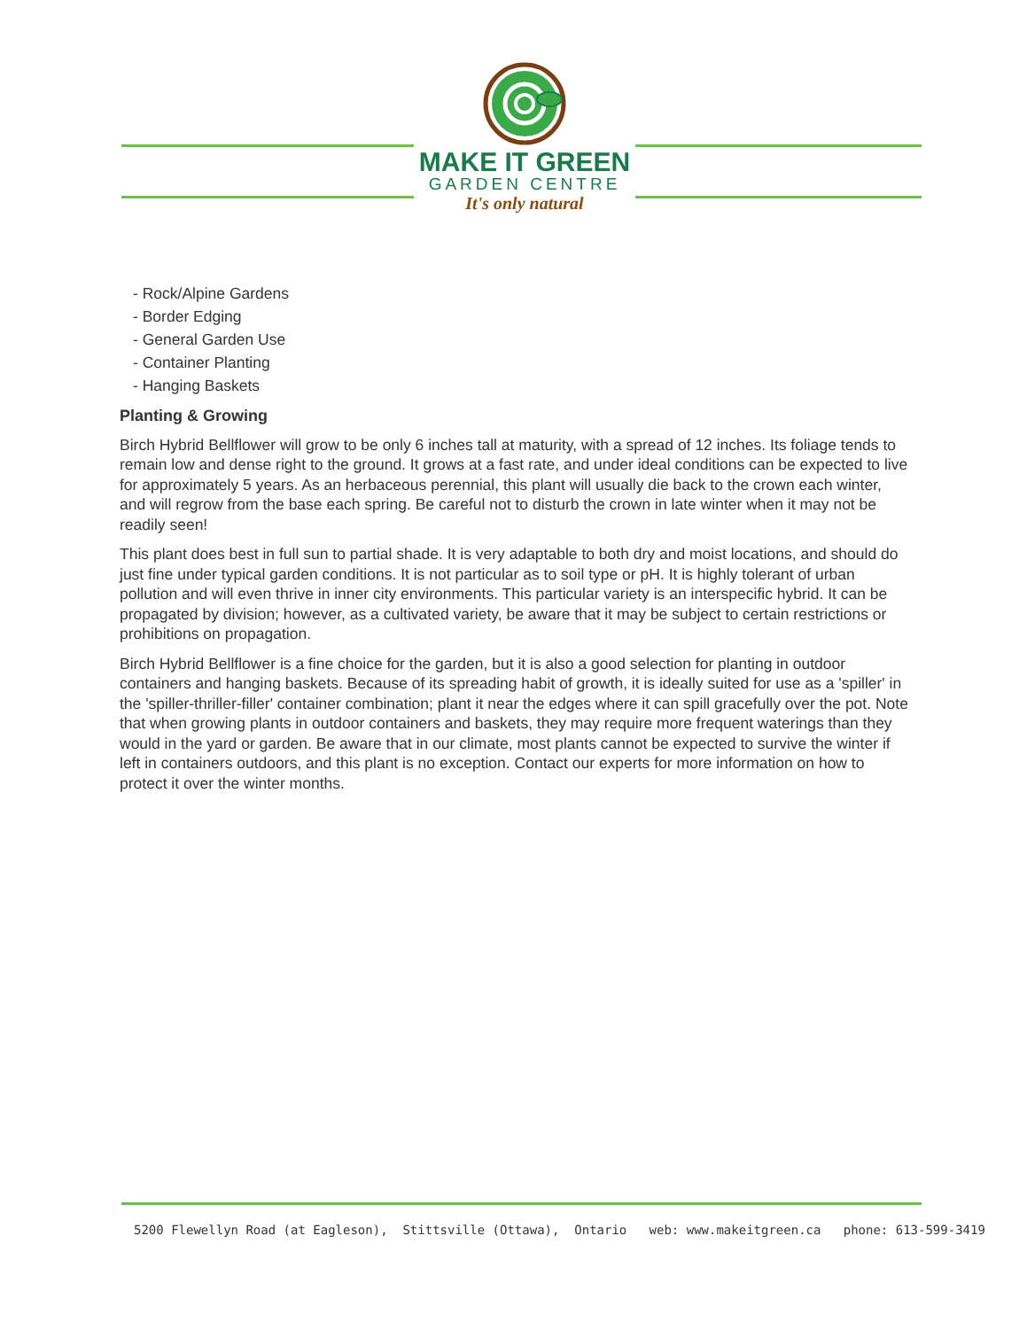MAKE IT GREEN
GARDEN CENTRE
It's only natural
- Rock/Alpine Gardens
- Border Edging
- General Garden Use
- Container Planting
- Hanging Baskets
Planting & Growing
Birch Hybrid Bellflower will grow to be only 6 inches tall at maturity, with a spread of 12 inches. Its foliage tends to remain low and dense right to the ground. It grows at a fast rate, and under ideal conditions can be expected to live for approximately 5 years. As an herbaceous perennial, this plant will usually die back to the crown each winter, and will regrow from the base each spring. Be careful not to disturb the crown in late winter when it may not be readily seen!
This plant does best in full sun to partial shade. It is very adaptable to both dry and moist locations, and should do just fine under typical garden conditions. It is not particular as to soil type or pH. It is highly tolerant of urban pollution and will even thrive in inner city environments. This particular variety is an interspecific hybrid. It can be propagated by division; however, as a cultivated variety, be aware that it may be subject to certain restrictions or prohibitions on propagation.
Birch Hybrid Bellflower is a fine choice for the garden, but it is also a good selection for planting in outdoor containers and hanging baskets. Because of its spreading habit of growth, it is ideally suited for use as a 'spiller' in the 'spiller-thriller-filler' container combination; plant it near the edges where it can spill gracefully over the pot. Note that when growing plants in outdoor containers and baskets, they may require more frequent waterings than they would in the yard or garden. Be aware that in our climate, most plants cannot be expected to survive the winter if left in containers outdoors, and this plant is no exception. Contact our experts for more information on how to protect it over the winter months.
5200 Flewellyn Road (at Eagleson), Stittsville (Ottawa), Ontario web: www.makeitgreen.ca phone: 613-599-3419